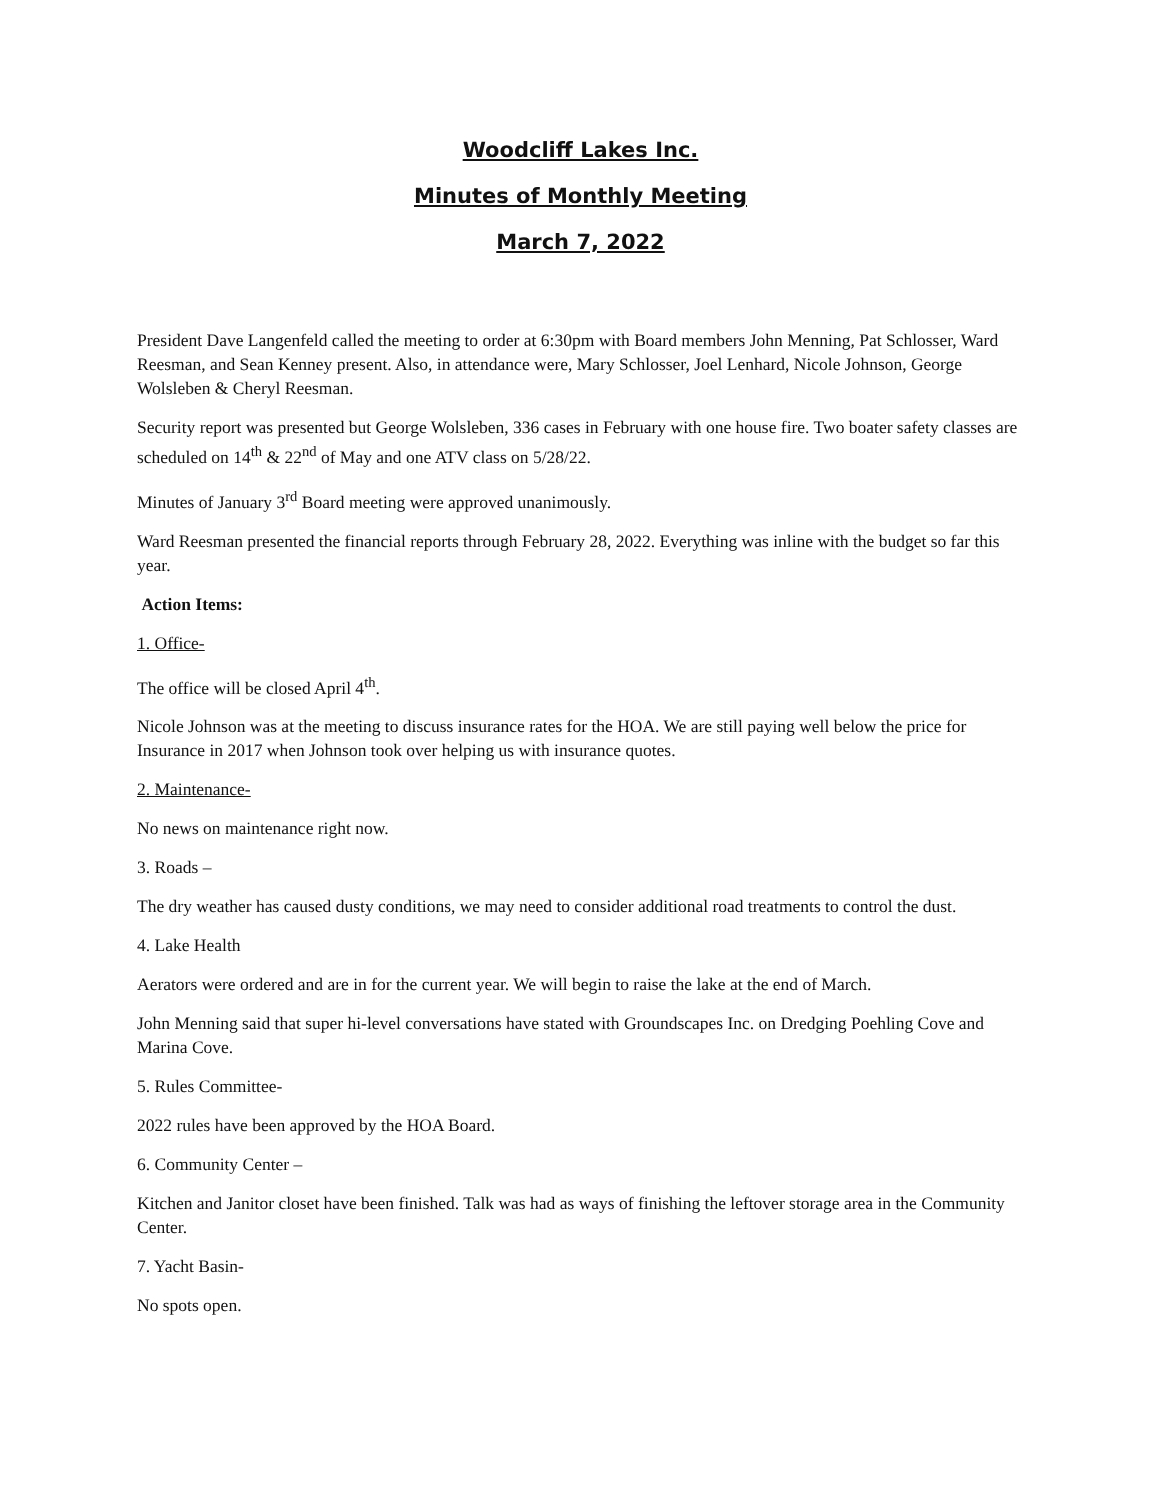Woodcliff Lakes Inc.
Minutes of Monthly Meeting
March 7, 2022
President Dave Langenfeld called the meeting to order at 6:30pm with Board members John Menning, Pat Schlosser, Ward Reesman, and Sean Kenney present. Also, in attendance were, Mary Schlosser, Joel Lenhard, Nicole Johnson, George Wolsleben & Cheryl Reesman.
Security report was presented but George Wolsleben, 336 cases in February with one house fire. Two boater safety classes are scheduled on 14<sup>th</sup> & 22<sup>nd</sup> of May and one ATV class on 5/28/22.
Minutes of January 3<sup>rd</sup> Board meeting were approved unanimously.
Ward Reesman presented the financial reports through February 28, 2022. Everything was inline with the budget so far this year.
Action Items:
1. Office-
The office will be closed April 4<sup>th</sup>.
Nicole Johnson was at the meeting to discuss insurance rates for the HOA. We are still paying well below the price for Insurance in 2017 when Johnson took over helping us with insurance quotes.
2. Maintenance-
No news on maintenance right now.
3. Roads –
The dry weather has caused dusty conditions, we may need to consider additional road treatments to control the dust.
4. Lake Health
Aerators were ordered and are in for the current year. We will begin to raise the lake at the end of March.
John Menning said that super hi-level conversations have stated with Groundscapes Inc. on Dredging Poehling Cove and Marina Cove.
5. Rules Committee-
2022 rules have been approved by the HOA Board.
6. Community Center –
Kitchen and Janitor closet have been finished. Talk was had as ways of finishing the leftover storage area in the Community Center.
7. Yacht Basin-
No spots open.